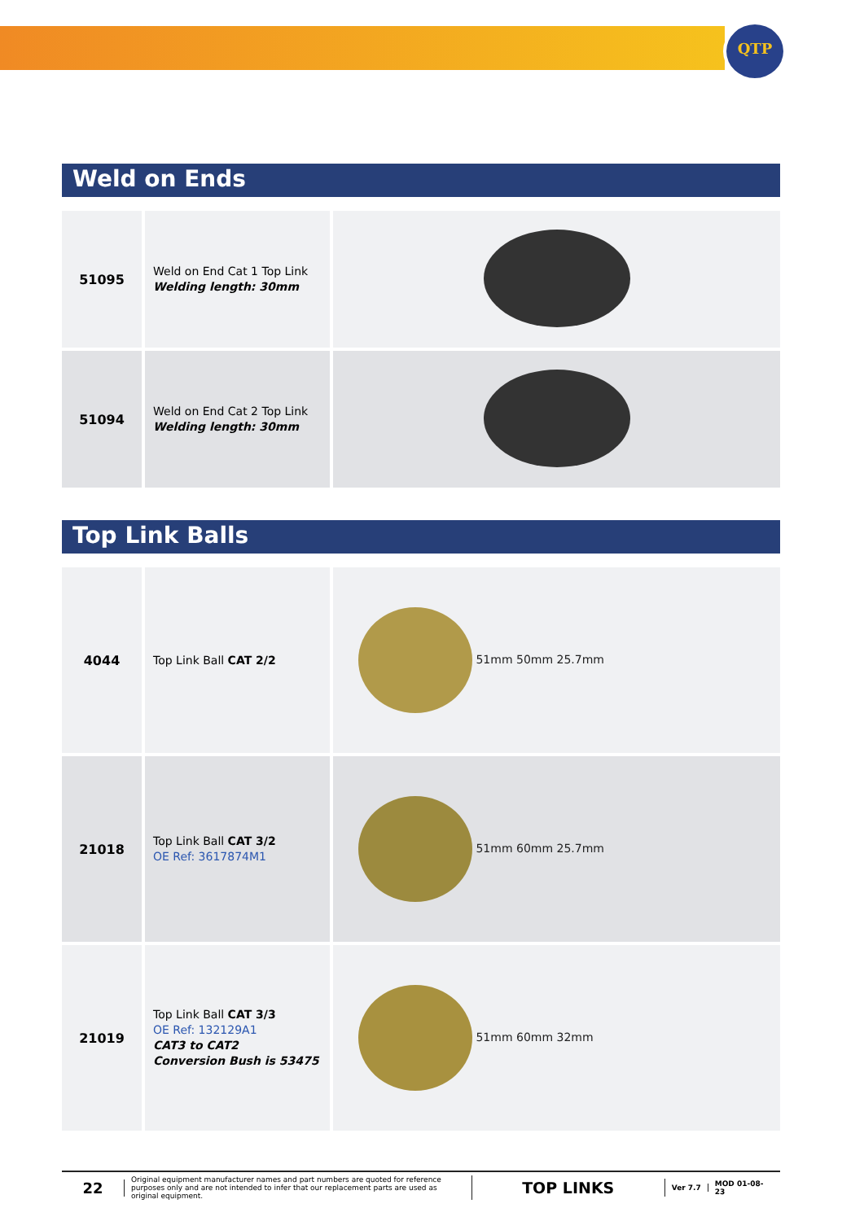QTP
Weld on Ends
| 51095 | Weld on End Cat 1 Top Link Welding length: 30mm | |
| 51094 | Weld on End Cat 2 Top Link Welding length: 30mm | |
Top Link Balls
| 4044 | Top Link Ball CAT 2/2 | 51mm 50mm 25.7mm |
| 21018 | Top Link Ball CAT 3/2 OE Ref: 3617874M1 | 51mm 60mm 25.7mm |
| 21019 | Top Link Ball CAT 3/3 OE Ref: 132129A1 CAT3 to CAT2 Conversion Bush is 53475 | 51mm 60mm 32mm |
22
Original equipment manufacturer names and part numbers are quoted for reference purposes only and are not intended to infer that our replacement parts are used as original equipment.
TOP LINKS
Ver 7.7 MOD 01-08-23